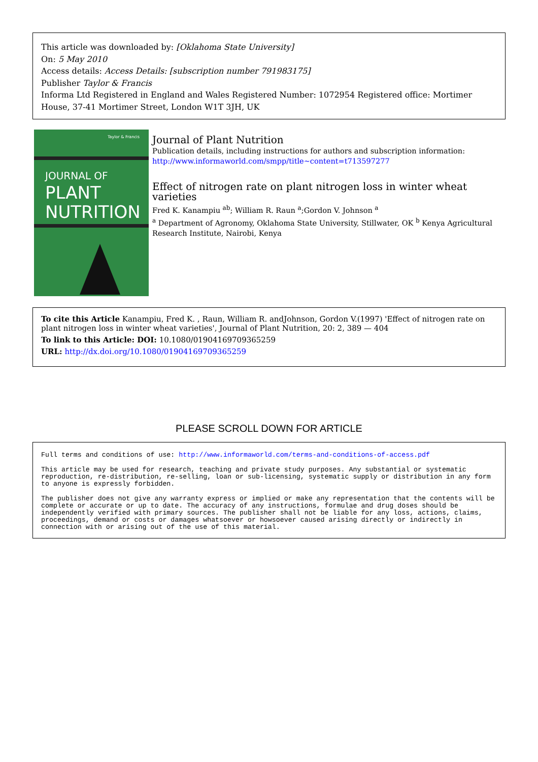This article was downloaded by: [Oklahoma State University]
On: 5 May 2010
Access details: Access Details: [subscription number 791983175]
Publisher Taylor & Francis
Informa Ltd Registered in England and Wales Registered Number: 1072954 Registered office: Mortimer House, 37-41 Mortimer Street, London W1T 3JH, UK
Taylor & Francis
JOURNAL OF
PLANT
NUTRITION
Journal of Plant Nutrition
Publication details, including instructions for authors and subscription information:
http://www.informaworld.com/smpp/title~content=t713597277
Effect of nitrogen rate on plant nitrogen loss in winter wheat varieties
Fred K. Kanampiu <sup>ab</sup>; William R. Raun <sup>a</sup>;Gordon V. Johnson <sup>a</sup>
<sup>a</sup> Department of Agronomy, Oklahoma State University, Stillwater, OK <sup>b</sup> Kenya Agricultural Research Institute, Nairobi, Kenya
To cite this Article Kanampiu, Fred K. , Raun, William R. andJohnson, Gordon V.(1997) 'Effect of nitrogen rate on plant nitrogen loss in winter wheat varieties', Journal of Plant Nutrition, 20: 2, 389 — 404
To link to this Article: DOI: 10.1080/01904169709365259
URL: http://dx.doi.org/10.1080/01904169709365259
PLEASE SCROLL DOWN FOR ARTICLE
Full terms and conditions of use: http://www.informaworld.com/terms-and-conditions-of-access.pdf
This article may be used for research, teaching and private study purposes. Any substantial or systematic reproduction, re-distribution, re-selling, loan or sub-licensing, systematic supply or distribution in any form to anyone is expressly forbidden.
The publisher does not give any warranty express or implied or make any representation that the contents will be complete or accurate or up to date. The accuracy of any instructions, formulae and drug doses should be independently verified with primary sources. The publisher shall not be liable for any loss, actions, claims, proceedings, demand or costs or damages whatsoever or howsoever caused arising directly or indirectly in connection with or arising out of the use of this material.